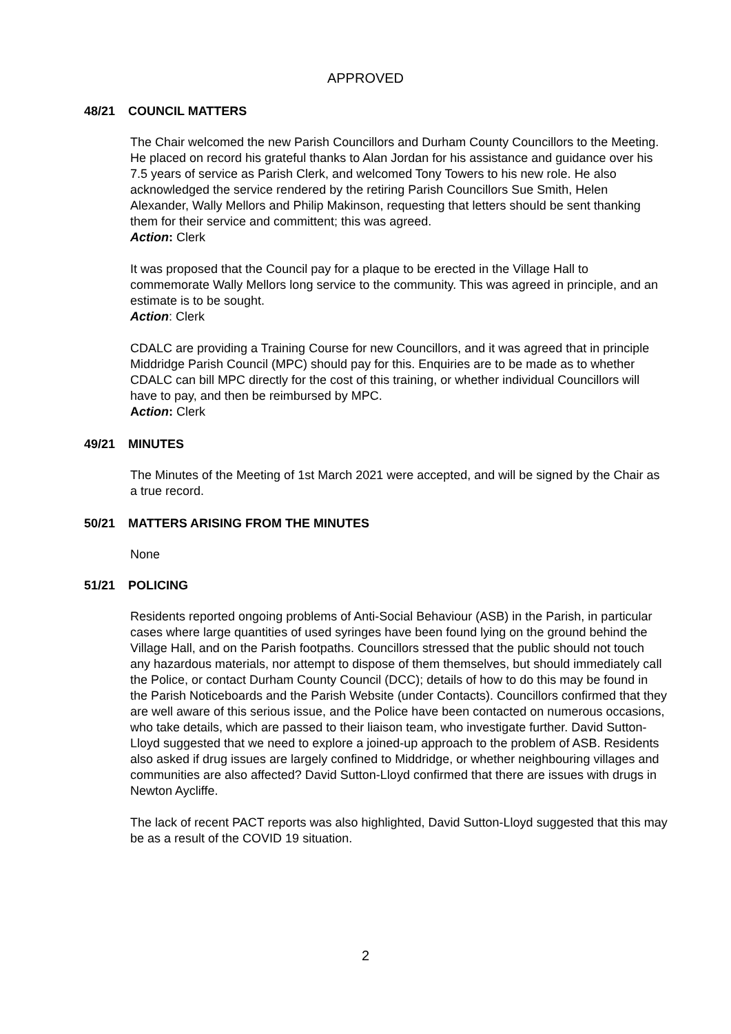APPROVED
48/21 COUNCIL MATTERS
The Chair welcomed the new Parish Councillors and Durham County Councillors to the Meeting. He placed on record his grateful thanks to Alan Jordan for his assistance and guidance over his 7.5 years of service as Parish Clerk, and welcomed Tony Towers to his new role. He also acknowledged the service rendered by the retiring Parish Councillors Sue Smith, Helen Alexander, Wally Mellors and Philip Makinson, requesting that letters should be sent thanking them for their service and committent; this was agreed.
Action: Clerk
It was proposed that the Council pay for a plaque to be erected in the Village Hall to commemorate Wally Mellors long service to the community. This was agreed in principle, and an estimate is to be sought.
Action: Clerk
CDALC are providing a Training Course for new Councillors, and it was agreed that in principle Middridge Parish Council (MPC) should pay for this. Enquiries are to be made as to whether CDALC can bill MPC directly for the cost of this training, or whether individual Councillors will have to pay, and then be reimbursed by MPC.
Action: Clerk
49/21 MINUTES
The Minutes of the Meeting of 1st March 2021 were accepted, and will be signed by the Chair as a true record.
50/21 MATTERS ARISING FROM THE MINUTES
None
51/21 POLICING
Residents reported ongoing problems of Anti-Social Behaviour (ASB) in the Parish, in particular cases where large quantities of used syringes have been found lying on the ground behind the Village Hall, and on the Parish footpaths. Councillors stressed that the public should not touch any hazardous materials, nor attempt to dispose of them themselves, but should immediately call the Police, or contact Durham County Council (DCC); details of how to do this may be found in the Parish Noticeboards and the Parish Website (under Contacts). Councillors confirmed that they are well aware of this serious issue, and the Police have been contacted on numerous occasions, who take details, which are passed to their liaison team, who investigate further. David Sutton-Lloyd suggested that we need to explore a joined-up approach to the problem of ASB. Residents also asked if drug issues are largely confined to Middridge, or whether neighbouring villages and communities are also affected? David Sutton-Lloyd confirmed that there are issues with drugs in Newton Aycliffe.
The lack of recent PACT reports was also highlighted, David Sutton-Lloyd suggested that this may be as a result of the COVID 19 situation.
2